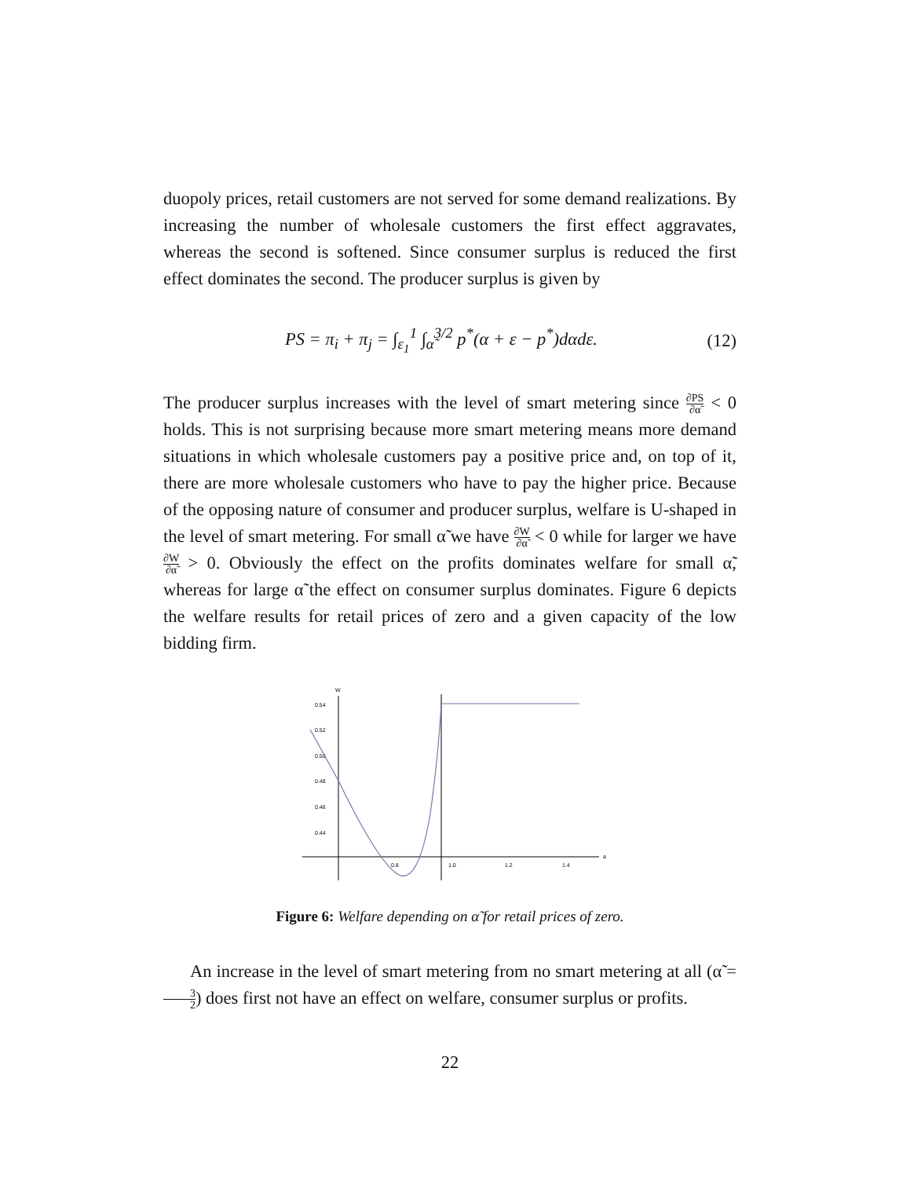duopoly prices, retail customers are not served for some demand realizations. By increasing the number of wholesale customers the first effect aggravates, whereas the second is softened. Since consumer surplus is reduced the first effect dominates the second. The producer surplus is given by
PS = π<sub>i</sub> + π<sub>j</sub> = ∫<sub>ε<sub>1</sub></sub><sup>1</sup> ∫<sub>α̃</sub><sup>3/2</sup> p<sup>*</sup>(α + ε − p<sup>*</sup>)dαdε. (12)
The producer surplus increases with the level of smart metering since ∂PS ∂α̃ < 0 holds. This is not surprising because more smart metering means more demand situations in which wholesale customers pay a positive price and, on top of it, there are more wholesale customers who have to pay the higher price. Because of the opposing nature of consumer and producer surplus, welfare is U-shaped in the level of smart metering. For small α̃ we have ∂W ∂α̃ < 0 while for larger we have ∂W ∂α̃ > 0. Obviously the effect on the profits dominates welfare for small α̃, whereas for large α̃ the effect on consumer surplus dominates. Figure 6 depicts the welfare results for retail prices of zero and a given capacity of the low bidding firm.
W
a
0.54
0.52
0.50
0.48
0.46
0.44
0.8
1.0
1.2
1.4
Figure 6: Welfare depending on α̃ for retail prices of zero.
An increase in the level of smart metering from no smart metering at all (α̃ = 3 2) does first not have an effect on welfare, consumer surplus or profits.
22